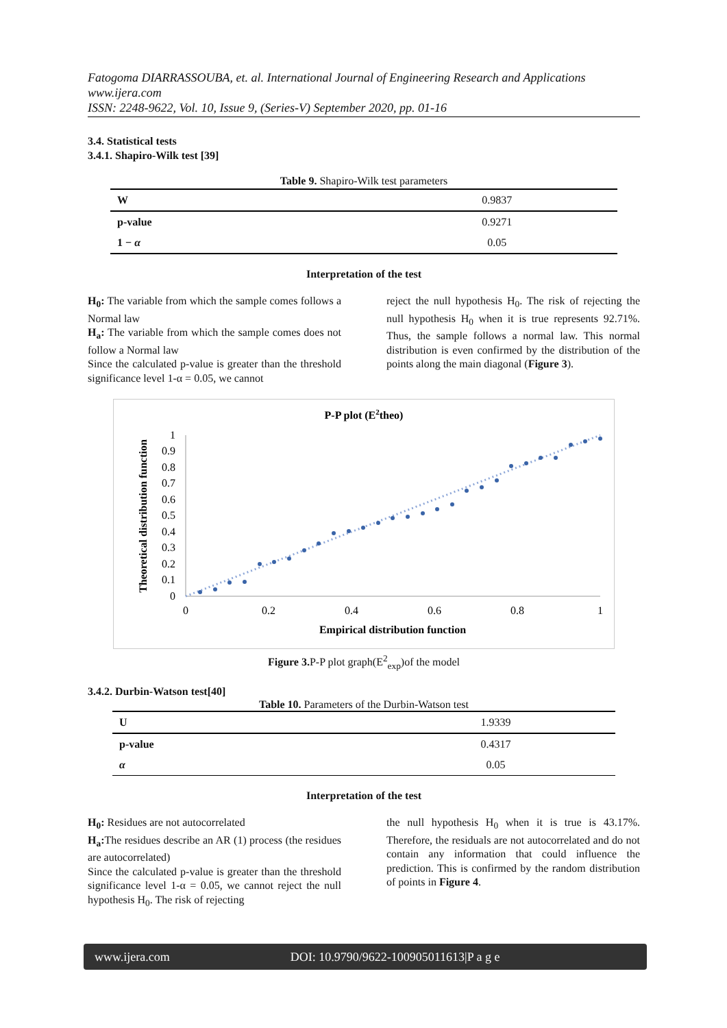Fatogoma DIARRASSOUBA, et. al. International Journal of Engineering Research and Applications
www.ijera.com
ISSN: 2248-9622, Vol. 10, Issue 9, (Series-V) September 2020, pp. 01-16
3.4. Statistical tests
3.4.1. Shapiro-Wilk test [39]
Table 9. Shapiro-Wilk test parameters
| W | 0.9837 |
| p-value | 0.9271 |
| 1 − α | 0.05 |
Interpretation of the test
H<sub>0</sub>: The variable from which the sample comes follows a Normal law
H<sub>a</sub>: The variable from which the sample comes does not follow a Normal law
Since the calculated p-value is greater than the threshold significance level 1-α = 0.05, we cannot
reject the null hypothesis H<sub>0</sub>. The risk of rejecting the null hypothesis H<sub>0</sub> when it is true represents 92.71%. Thus, the sample follows a normal law. This normal distribution is even confirmed by the distribution of the points along the main diagonal (Figure 3).
P-P plot (E2theo)
0
0.1
0.2
0.3
0.4
0.5
0.6
0.7
0.8
0.9
1
0
0.2
0.4
0.6
0.8
1
Empirical distribution function
Theoretical distribution function
Figure 3. P-P plot graph(E<sup>2</sup><sub>exp</sub>)of the model
3.4.2. Durbin-Watson test[40]
Table 10. Parameters of the Durbin-Watson test
| U | 1.9339 |
| p-value | 0.4317 |
| α | 0.05 |
Interpretation of the test
H<sub>0</sub>: Residues are not autocorrelated
H<sub>a</sub>: The residues describe an AR (1) process (the residues are autocorrelated)
Since the calculated p-value is greater than the threshold significance level 1-α = 0.05, we cannot reject the null hypothesis H<sub>0</sub>. The risk of rejecting
the null hypothesis H<sub>0</sub> when it is true is 43.17%. Therefore, the residuals are not autocorrelated and do not contain any information that could influence the prediction. This is confirmed by the random distribution of points in Figure 4.
www.ijera.com DOI: 10.9790/9622-100905011613|P a g e